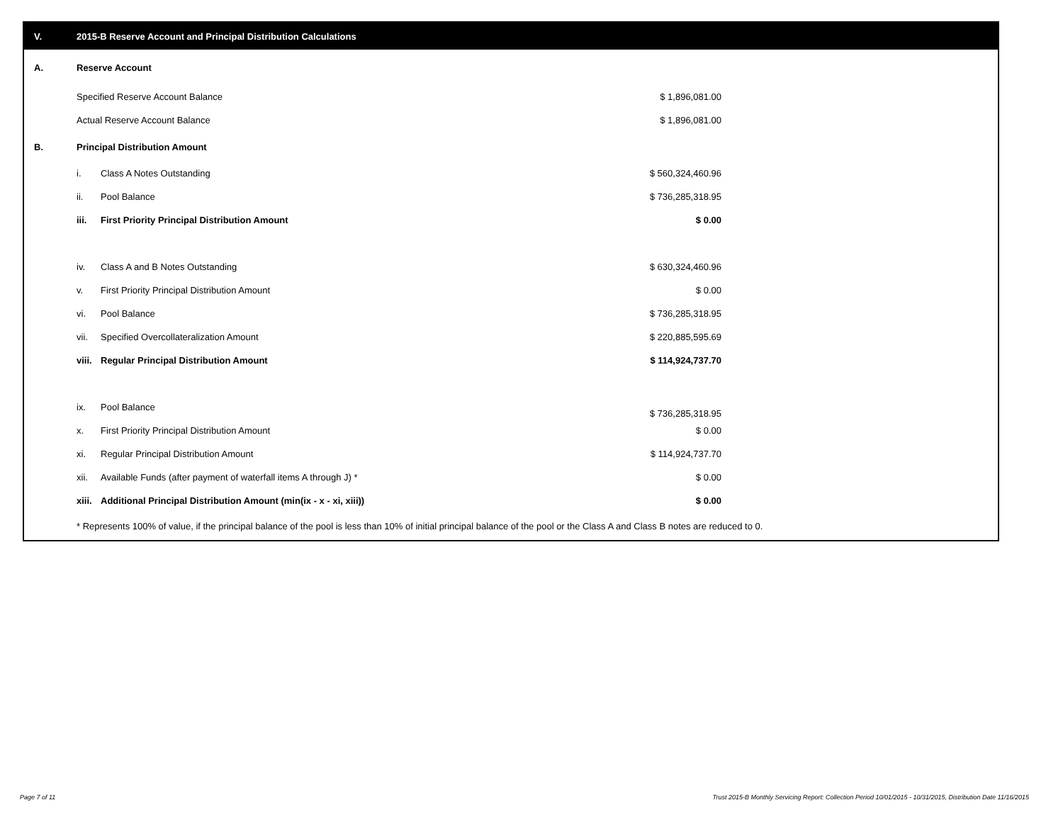V. 2015-B Reserve Account and Principal Distribution Calculations
| A. | Reserve Account | | |
| | Specified Reserve Account Balance | | $ 1,896,081.00 |
| | Actual Reserve Account Balance | | $ 1,896,081.00 |
| B. | Principal Distribution Amount | | |
| | i. | Class A Notes Outstanding | $ 560,324,460.96 |
| | ii. | Pool Balance | $ 736,285,318.95 |
| | iii. | First Priority Principal Distribution Amount | $ 0.00 |
| | iv. | Class A and B Notes Outstanding | $ 630,324,460.96 |
| | v. | First Priority Principal Distribution Amount | $ 0.00 |
| | vi. | Pool Balance | $ 736,285,318.95 |
| | vii. | Specified Overcollateralization Amount | $ 220,885,595.69 |
| | viii. | Regular Principal Distribution Amount | $ 114,924,737.70 |
| | ix. | Pool Balance | $ 736,285,318.95 |
| | x. | First Priority Principal Distribution Amount | $ 0.00 |
| | xi. | Regular Principal Distribution Amount | $ 114,924,737.70 |
| | xii. | Available Funds (after payment of waterfall items A through J) * | $ 0.00 |
| | xiii. | Additional Principal Distribution Amount (min(ix - x - xi, xiii)) | $ 0.00 |
* Represents 100% of value, if the principal balance of the pool is less than 10% of initial principal balance of the pool or the Class A and Class B notes are reduced to 0.
Page 7 of 11
Trust 2015-B Monthly Servicing Report: Collection Period 10/01/2015 - 10/31/2015, Distribution Date 11/16/2015